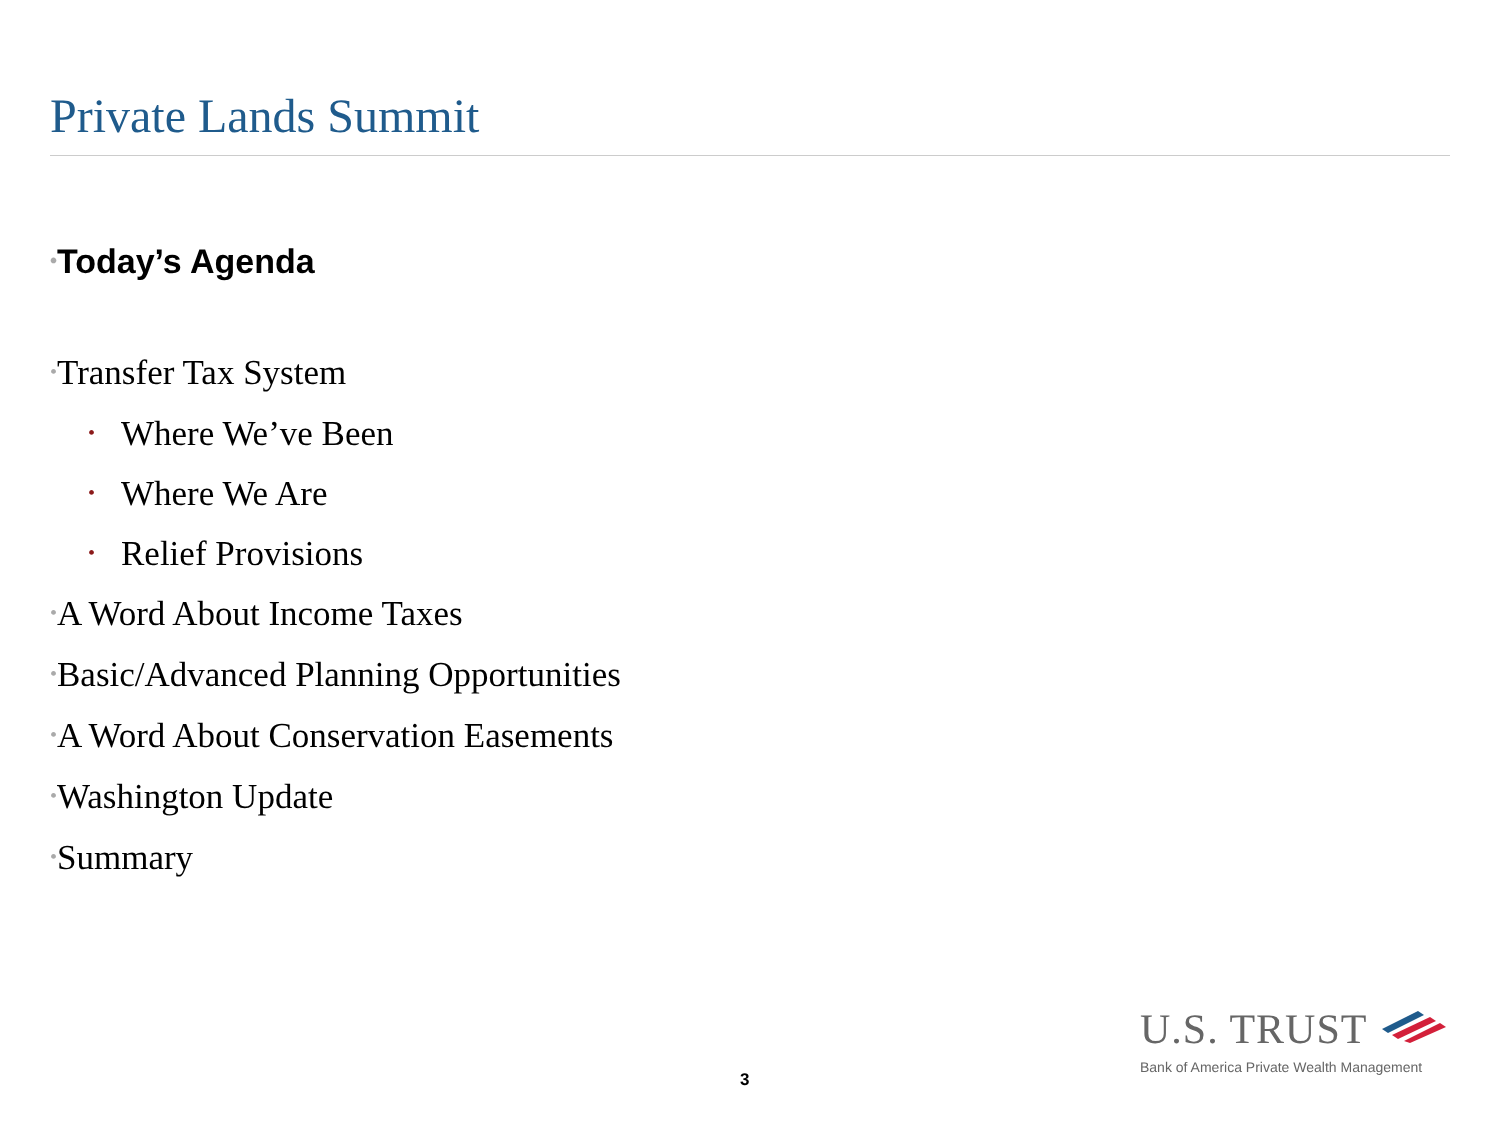Private Lands Summit
•Today’s Agenda
•Transfer Tax System
• Where We’ve Been
• Where We Are
• Relief Provisions
•A Word About Income Taxes
•Basic/Advanced Planning Opportunities
•A Word About Conservation Easements
•Washington Update
•Summary
3
U.S. TRUST
Bank of America Private Wealth Management